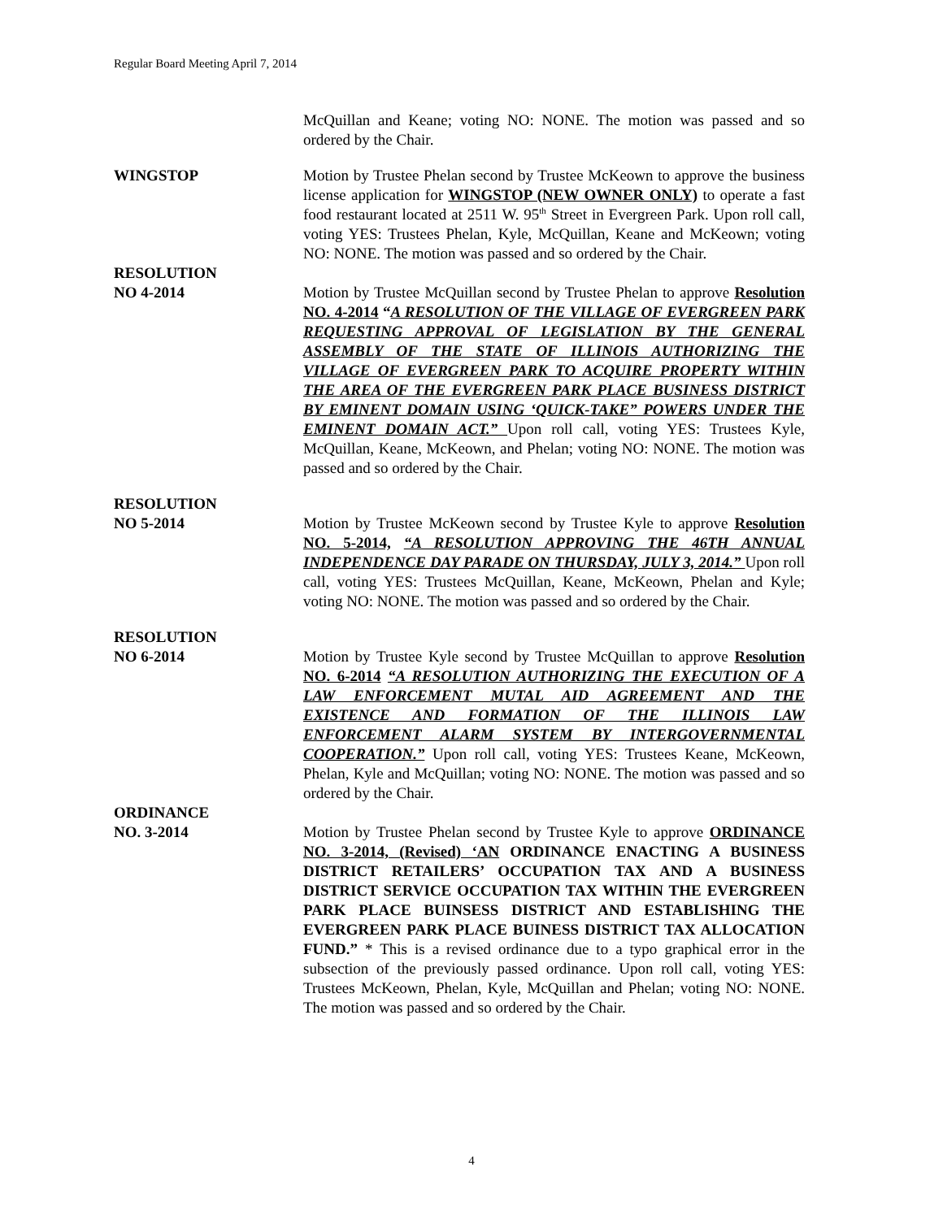Regular Board Meeting April 7, 2014
McQuillan and Keane; voting NO: NONE. The motion was passed and so ordered by the Chair.
WINGSTOP Motion by Trustee Phelan second by Trustee McKeown to approve the business license application for WINGSTOP (NEW OWNER ONLY) to operate a fast food restaurant located at 2511 W. 95<sup>th</sup> Street in Evergreen Park. Upon roll call, voting YES: Trustees Phelan, Kyle, McQuillan, Keane and McKeown; voting NO: NONE. The motion was passed and so ordered by the Chair.
RESOLUTION
NO 4-2014 Motion by Trustee McQuillan second by Trustee Phelan to approve Resolution NO. 4-2014 “A RESOLUTION OF THE VILLAGE OF EVERGREEN PARK REQUESTING APPROVAL OF LEGISLATION BY THE GENERAL ASSEMBLY OF THE STATE OF ILLINOIS AUTHORIZING THE VILLAGE OF EVERGREEN PARK TO ACQUIRE PROPERTY WITHIN THE AREA OF THE EVERGREEN PARK PLACE BUSINESS DISTRICT BY EMINENT DOMAIN USING ‘QUICK-TAKE” POWERS UNDER THE EMINENT DOMAIN ACT.” Upon roll call, voting YES: Trustees Kyle, McQuillan, Keane, McKeown, and Phelan; voting NO: NONE. The motion was passed and so ordered by the Chair.
RESOLUTION
NO 5-2014 Motion by Trustee McKeown second by Trustee Kyle to approve Resolution NO. 5-2014, “A RESOLUTION APPROVING THE 46TH ANNUAL INDEPENDENCE DAY PARADE ON THURSDAY, JULY 3, 2014.” Upon roll call, voting YES: Trustees McQuillan, Keane, McKeown, Phelan and Kyle; voting NO: NONE. The motion was passed and so ordered by the Chair.
RESOLUTION
NO 6-2014 Motion by Trustee Kyle second by Trustee McQuillan to approve Resolution NO. 6-2014 “A RESOLUTION AUTHORIZING THE EXECUTION OF A LAW ENFORCEMENT MUTAL AID AGREEMENT AND THE EXISTENCE AND FORMATION OF THE ILLINOIS LAW ENFORCEMENT ALARM SYSTEM BY INTERGOVERNMENTAL COOPERATION.” Upon roll call, voting YES: Trustees Keane, McKeown, Phelan, Kyle and McQuillan; voting NO: NONE. The motion was passed and so ordered by the Chair.
ORDINANCE
NO. 3-2014 Motion by Trustee Phelan second by Trustee Kyle to approve ORDINANCE NO. 3-2014, (Revised) ‘AN ORDINANCE ENACTING A BUSINESS DISTRICT RETAILERS’ OCCUPATION TAX AND A BUSINESS DISTRICT SERVICE OCCUPATION TAX WITHIN THE EVERGREEN PARK PLACE BUINSESS DISTRICT AND ESTABLISHING THE EVERGREEN PARK PLACE BUINESS DISTRICT TAX ALLOCATION FUND.” * This is a revised ordinance due to a typo graphical error in the subsection of the previously passed ordinance. Upon roll call, voting YES: Trustees McKeown, Phelan, Kyle, McQuillan and Phelan; voting NO: NONE. The motion was passed and so ordered by the Chair.
4